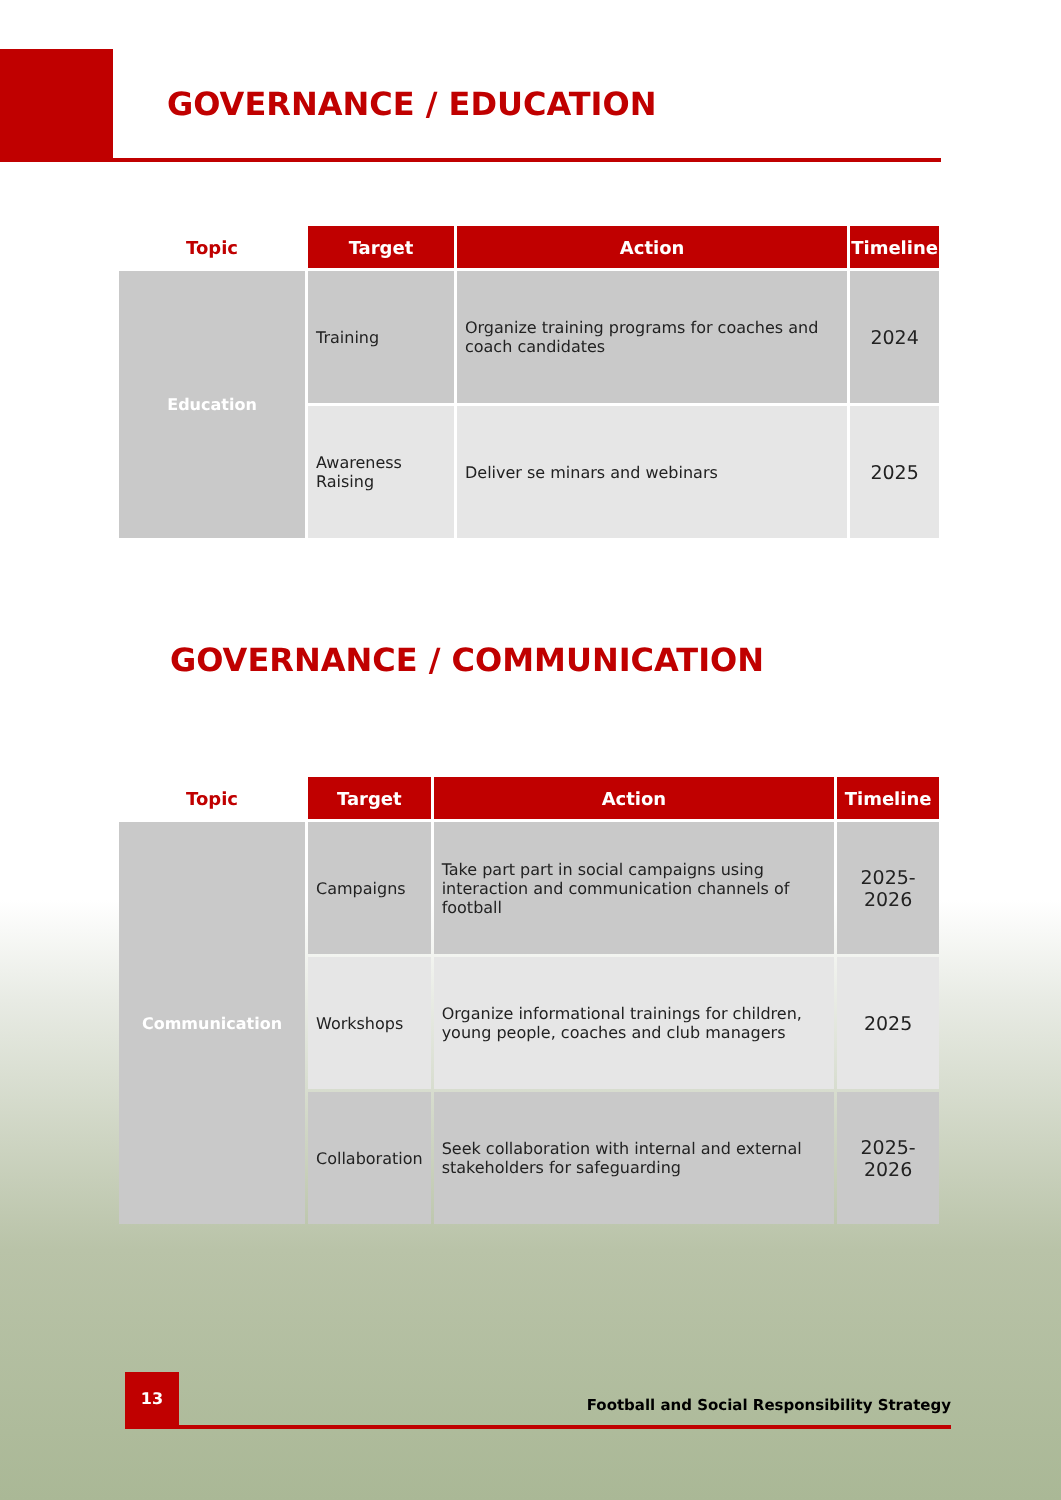GOVERNANCE / EDUCATION
| Topic | Target | Action | Timeline |
| --- | --- | --- | --- |
| Education | Training | Organize training programs for coaches and coach candidates | 2024 |
| | Awareness Raising | Deliver se minars and webinars | 2025 |
GOVERNANCE / COMMUNICATION
| Topic | Target | Action | Timeline |
| --- | --- | --- | --- |
| Communication | Campaigns | Take part part in social campaigns using interaction and communication channels of football | 2025-2026 |
| | Workshops | Organize informational trainings for children, young people, coaches and club managers | 2025 |
| | Collaboration | Seek collaboration with internal and external stakeholders for safeguarding | 2025-2026 |
13
Football and Social Responsibility Strategy